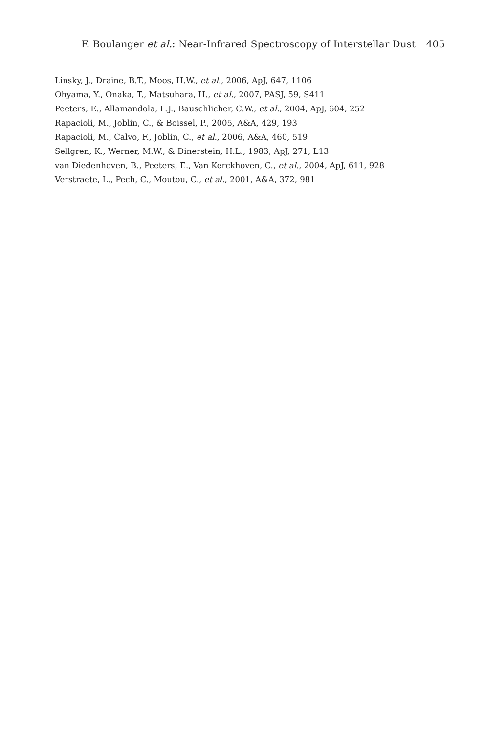F. Boulanger et al.: Near-Infrared Spectroscopy of Interstellar Dust 405
Linsky, J., Draine, B.T., Moos, H.W., et al., 2006, ApJ, 647, 1106
Ohyama, Y., Onaka, T., Matsuhara, H., et al., 2007, PASJ, 59, S411
Peeters, E., Allamandola, L.J., Bauschlicher, C.W., et al., 2004, ApJ, 604, 252
Rapacioli, M., Joblin, C., & Boissel, P., 2005, A&A, 429, 193
Rapacioli, M., Calvo, F., Joblin, C., et al., 2006, A&A, 460, 519
Sellgren, K., Werner, M.W., & Dinerstein, H.L., 1983, ApJ, 271, L13
van Diedenhoven, B., Peeters, E., Van Kerckhoven, C., et al., 2004, ApJ, 611, 928
Verstraete, L., Pech, C., Moutou, C., et al., 2001, A&A, 372, 981